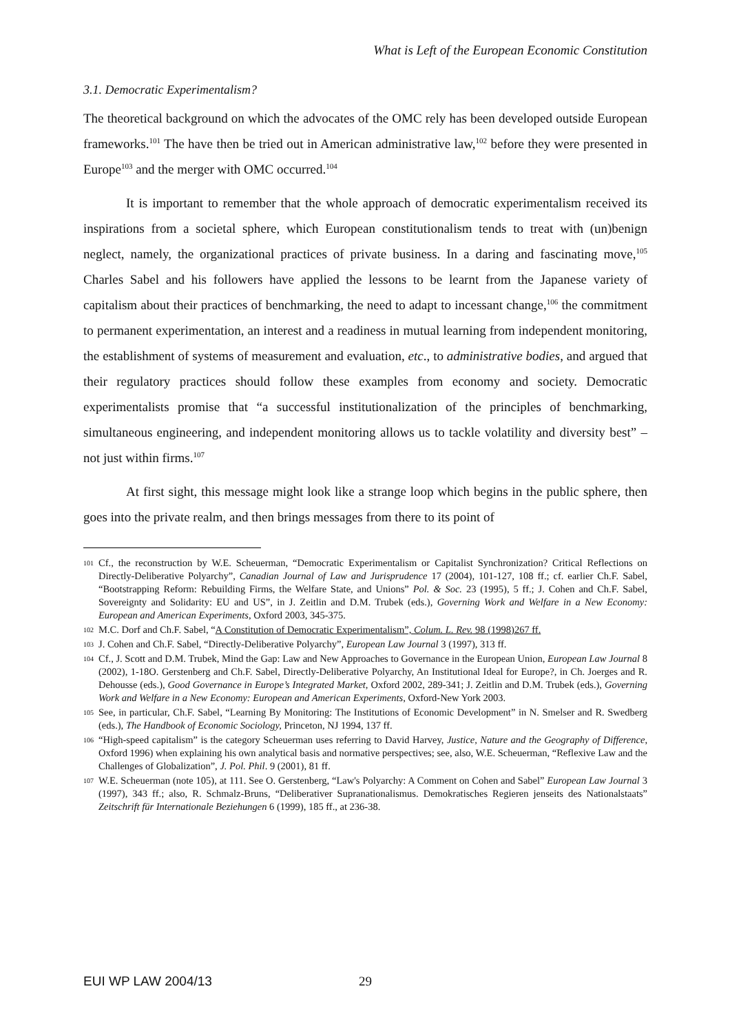What is Left of the European Economic Constitution
3.1. Democratic Experimentalism?
The theoretical background on which the advocates of the OMC rely has been developed outside European frameworks.<sup>101</sup> The have then be tried out in American administrative law,<sup>102</sup> before they were presented in Europe<sup>103</sup> and the merger with OMC occurred.<sup>104</sup>
It is important to remember that the whole approach of democratic experimentalism received its inspirations from a societal sphere, which European constitutionalism tends to treat with (un)benign neglect, namely, the organizational practices of private business. In a daring and fascinating move,<sup>105</sup> Charles Sabel and his followers have applied the lessons to be learnt from the Japanese variety of capitalism about their practices of benchmarking, the need to adapt to incessant change,<sup>106</sup> the commitment to permanent experimentation, an interest and a readiness in mutual learning from independent monitoring, the establishment of systems of measurement and evaluation, etc., to administrative bodies, and argued that their regulatory practices should follow these examples from economy and society. Democratic experimentalists promise that “a successful institutionalization of the principles of benchmarking, simultaneous engineering, and independent monitoring allows us to tackle volatility and diversity best” – not just within firms.<sup>107</sup>
At first sight, this message might look like a strange loop which begins in the public sphere, then goes into the private realm, and then brings messages from there to its point of
101 Cf., the reconstruction by W.E. Scheuerman, “Democratic Experimentalism or Capitalist Synchronization? Critical Reflections on Directly-Deliberative Polyarchy”, Canadian Journal of Law and Jurisprudence 17 (2004), 101-127, 108 ff.; cf. earlier Ch.F. Sabel, “Bootstrapping Reform: Rebuilding Firms, the Welfare State, and Unions” Pol. & Soc. 23 (1995), 5 ff.; J. Cohen and Ch.F. Sabel, Sovereignty and Solidarity: EU and US”, in J. Zeitlin and D.M. Trubek (eds.), Governing Work and Welfare in a New Economy: European and American Experiments, Oxford 2003, 345-375.
102 M.C. Dorf and Ch.F. Sabel, “A Constitution of Democratic Experimentalism”, Colum. L. Rev. 98 (1998)267 ff.
103 J. Cohen and Ch.F. Sabel, “Directly-Deliberative Polyarchy”, European Law Journal 3 (1997), 313 ff.
104 Cf., J. Scott and D.M. Trubek, Mind the Gap: Law and New Approaches to Governance in the European Union, European Law Journal 8 (2002), 1-18O. Gerstenberg and Ch.F. Sabel, Directly-Deliberative Polyarchy, An Institutional Ideal for Europe?, in Ch. Joerges and R. Dehousse (eds.), Good Governance in Europe’s Integrated Market, Oxford 2002, 289-341; J. Zeitlin and D.M. Trubek (eds.), Governing Work and Welfare in a New Economy: European and American Experiments, Oxford-New York 2003.
105 See, in particular, Ch.F. Sabel, “Learning By Monitoring: The Institutions of Economic Development” in N. Smelser and R. Swedberg (eds.), The Handbook of Economic Sociology, Princeton, NJ 1994, 137 ff.
106 “High-speed capitalism” is the category Scheuerman uses referring to David Harvey, Justice, Nature and the Geography of Difference, Oxford 1996) when explaining his own analytical basis and normative perspectives; see, also, W.E. Scheuerman, “Reflexive Law and the Challenges of Globalization”, J. Pol. Phil. 9 (2001), 81 ff.
107 W.E. Scheuerman (note 105), at 111. See O. Gerstenberg, “Law's Polyarchy: A Comment on Cohen and Sabel” European Law Journal 3 (1997), 343 ff.; also, R. Schmalz-Bruns, “Deliberativer Supranationalismus. Demokratisches Regieren jenseits des Nationalstaats” Zeitschrift für Internationale Beziehungen 6 (1999), 185 ff., at 236-38.
EUI WP LAW 2004/13 29